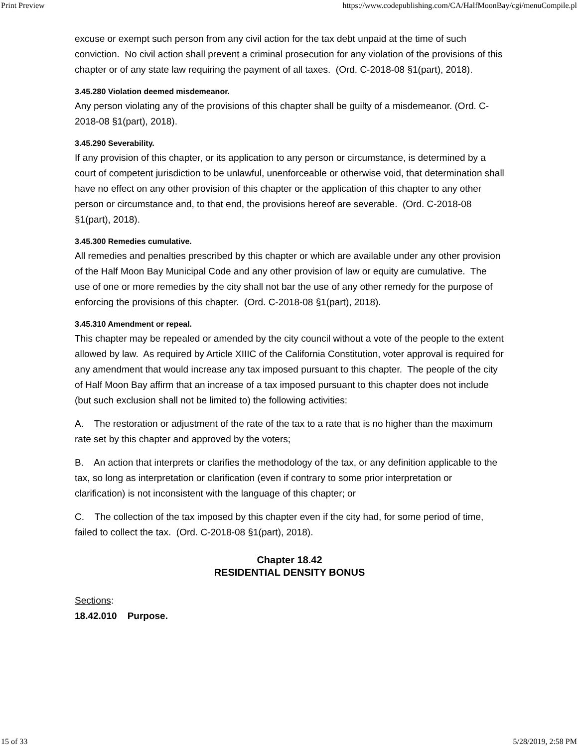Print Preview https://www.codepublishing.com/CA/HalfMoonBay/cgi/menuCompile.pl
excuse or exempt such person from any civil action for the tax debt unpaid at the time of such conviction. No civil action shall prevent a criminal prosecution for any violation of the provisions of this chapter or of any state law requiring the payment of all taxes. (Ord. C-2018-08 §1(part), 2018).
3.45.280 Violation deemed misdemeanor.
Any person violating any of the provisions of this chapter shall be guilty of a misdemeanor. (Ord. C-2018-08 §1(part), 2018).
3.45.290 Severability.
If any provision of this chapter, or its application to any person or circumstance, is determined by a court of competent jurisdiction to be unlawful, unenforceable or otherwise void, that determination shall have no effect on any other provision of this chapter or the application of this chapter to any other person or circumstance and, to that end, the provisions hereof are severable. (Ord. C-2018-08 §1(part), 2018).
3.45.300 Remedies cumulative.
All remedies and penalties prescribed by this chapter or which are available under any other provision of the Half Moon Bay Municipal Code and any other provision of law or equity are cumulative. The use of one or more remedies by the city shall not bar the use of any other remedy for the purpose of enforcing the provisions of this chapter. (Ord. C-2018-08 §1(part), 2018).
3.45.310 Amendment or repeal.
This chapter may be repealed or amended by the city council without a vote of the people to the extent allowed by law. As required by Article XIIIC of the California Constitution, voter approval is required for any amendment that would increase any tax imposed pursuant to this chapter. The people of the city of Half Moon Bay affirm that an increase of a tax imposed pursuant to this chapter does not include (but such exclusion shall not be limited to) the following activities:
A. The restoration or adjustment of the rate of the tax to a rate that is no higher than the maximum rate set by this chapter and approved by the voters;
B. An action that interprets or clarifies the methodology of the tax, or any definition applicable to the tax, so long as interpretation or clarification (even if contrary to some prior interpretation or clarification) is not inconsistent with the language of this chapter; or
C. The collection of the tax imposed by this chapter even if the city had, for some period of time, failed to collect the tax. (Ord. C-2018-08 §1(part), 2018).
Chapter 18.42
RESIDENTIAL DENSITY BONUS
Sections:
18.42.010 Purpose.
15 of 33 5/28/2019, 2:58 PM